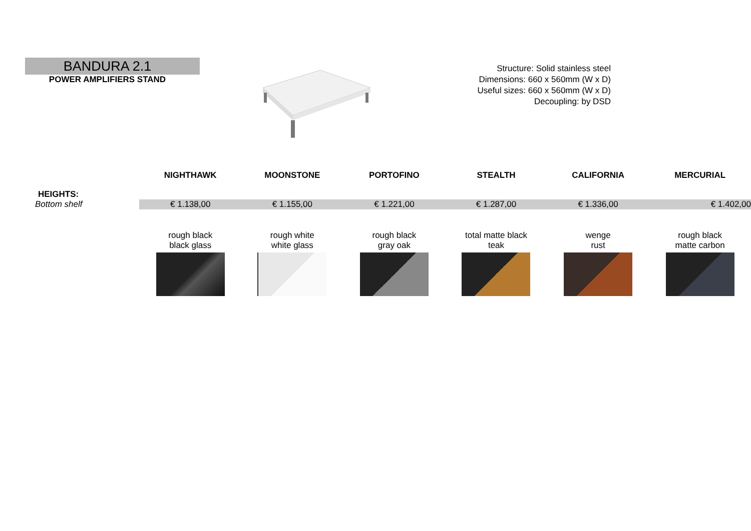BANDURA 2.1
POWER AMPLIFIERS STAND
Structure: Solid stainless steel
Dimensions: 660 x 560mm (W x D)
Useful sizes: 660 x 560mm (W x D)
Decoupling: by DSD
| | NIGHTHAWK | MOONSTONE | PORTOFINO | STEALTH | CALIFORNIA | MERCURIAL |
| HEIGHTS: | | | | | | |
| Bottom shelf | € 1.138,00 | € 1.155,00 | € 1.221,00 | € 1.287,00 | € 1.336,00 | € 1.402,00 |
| | rough black black glass | rough white white glass | rough black gray oak | total matte black teak | wenge rust | rough black matte carbon |